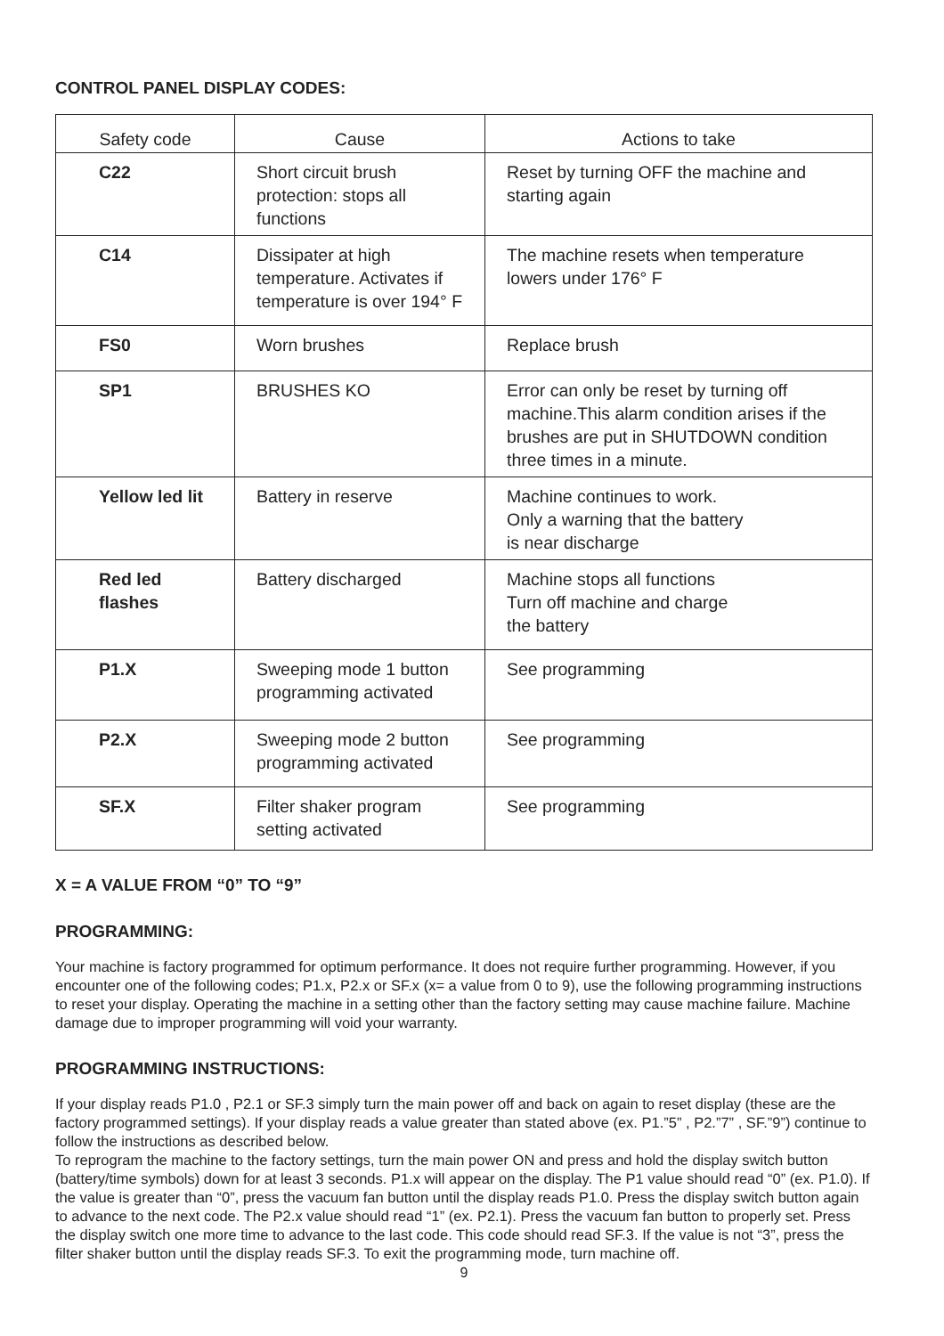CONTROL PANEL DISPLAY CODES:
| Safety code | Cause | Actions to take |
| --- | --- | --- |
| C22 | Short circuit brush protection: stops all functions | Reset by turning OFF the machine and starting again |
| C14 | Dissipater at high temperature. Activates if temperature is over 194° F | The machine resets when temperature lowers under 176° F |
| FS0 | Worn brushes | Replace brush |
| SP1 | BRUSHES KO | Error can only be reset by turning off machine.This alarm condition arises if the brushes are put in SHUTDOWN condition three times in a minute. |
| Yellow led lit | Battery in reserve | Machine continues to work. Only a warning that the battery is near discharge |
| Red led flashes | Battery discharged | Machine stops all functions Turn off machine and charge the battery |
| P1.X | Sweeping mode 1 button programming activated | See programming |
| P2.X | Sweeping mode 2 button programming activated | See programming |
| SF.X | Filter shaker program setting activated | See programming |
X = A VALUE FROM “0” TO “9”
PROGRAMMING:
Your machine is factory programmed for optimum performance. It does not require further programming. However, if you encounter one of the following codes; P1.x, P2.x or SF.x (x= a value from 0 to 9), use the following programming instructions to reset your display. Operating the machine in a setting other than the factory setting may cause machine failure. Machine damage due to improper programming will void your warranty.
PROGRAMMING INSTRUCTIONS:
If your display reads P1.0 , P2.1 or SF.3 simply turn the main power off and back on again to reset display (these are the factory programmed settings). If your display reads a value greater than stated above (ex. P1.”5” , P2.”7” , SF.”9”) continue to follow the instructions as described below.
To reprogram the machine to the factory settings, turn the main power ON and press and hold the display switch button (battery/time symbols) down for at least 3 seconds. P1.x will appear on the display. The P1 value should read “0” (ex. P1.0). If the value is greater than “0”, press the vacuum fan button until the display reads P1.0. Press the display switch button again to advance to the next code. The P2.x value should read “1” (ex. P2.1). Press the vacuum fan button to properly set. Press the display switch one more time to advance to the last code. This code should read SF.3. If the value is not “3”, press the filter shaker button until the display reads SF.3. To exit the programming mode, turn machine off.
9